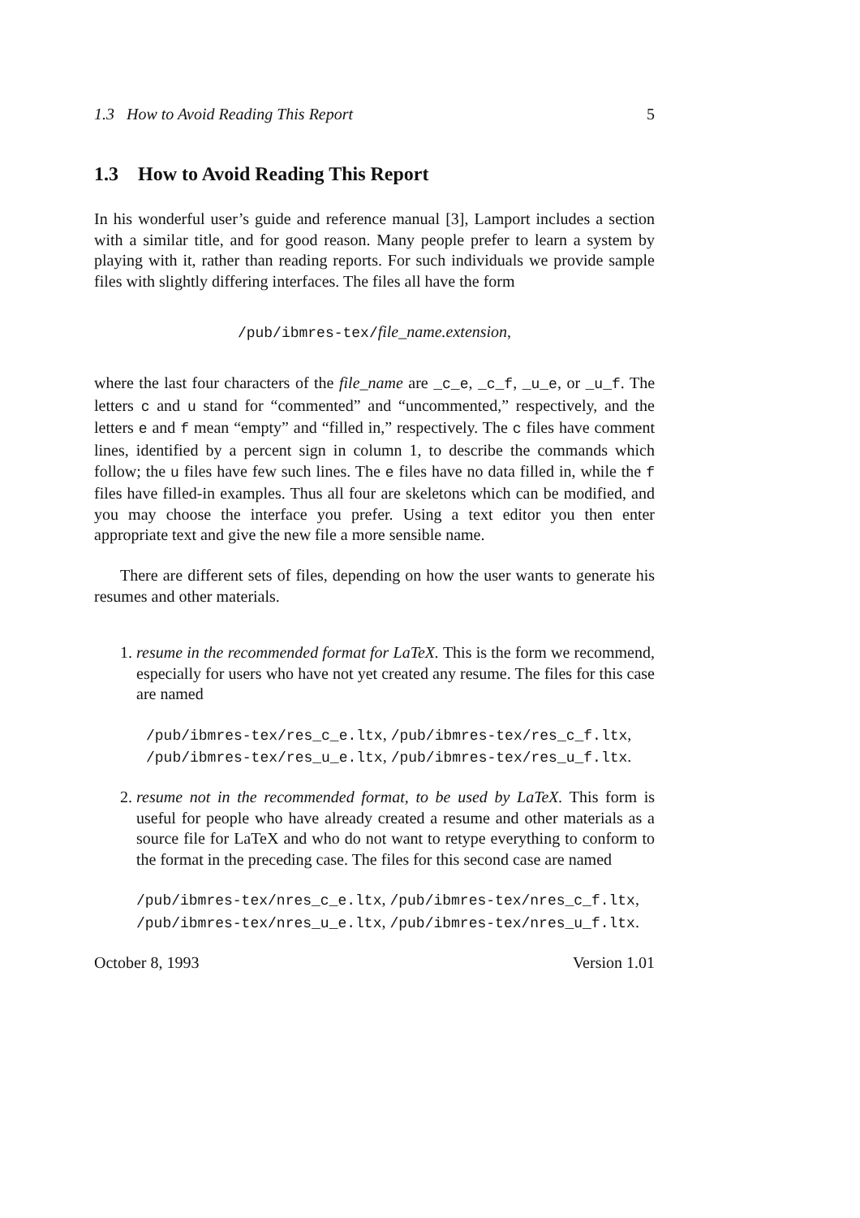1.3 How to Avoid Reading This Report 5
1.3 How to Avoid Reading This Report
In his wonderful user’s guide and reference manual [3], Lamport includes a section with a similar title, and for good reason. Many people prefer to learn a system by playing with it, rather than reading reports. For such individuals we provide sample files with slightly differing interfaces. The files all have the form
/pub/ibmres-tex/file_name.extension,
where the last four characters of the file_name are _c_e, _c_f, _u_e, or _u_f. The letters c and u stand for “commented” and “uncommented,” respectively, and the letters e and f mean “empty” and “filled in,” respectively. The c files have comment lines, identified by a percent sign in column 1, to describe the commands which follow; the u files have few such lines. The e files have no data filled in, while the f files have filled-in examples. Thus all four are skeletons which can be modified, and you may choose the interface you prefer. Using a text editor you then enter appropriate text and give the new file a more sensible name.
There are different sets of files, depending on how the user wants to generate his resumes and other materials.
1. resume in the recommended format for LaTeX. This is the form we recommend, especially for users who have not yet created any resume. The files for this case are named
/pub/ibmres-tex/res_c_e.ltx, /pub/ibmres-tex/res_c_f.ltx,
/pub/ibmres-tex/res_u_e.ltx, /pub/ibmres-tex/res_u_f.ltx.
2. resume not in the recommended format, to be used by LaTeX. This form is useful for people who have already created a resume and other materials as a source file for LaTeX and who do not want to retype everything to conform to the format in the preceding case. The files for this second case are named
/pub/ibmres-tex/nres_c_e.ltx, /pub/ibmres-tex/nres_c_f.ltx,
/pub/ibmres-tex/nres_u_e.ltx, /pub/ibmres-tex/nres_u_f.ltx.
October 8, 1993 Version 1.01